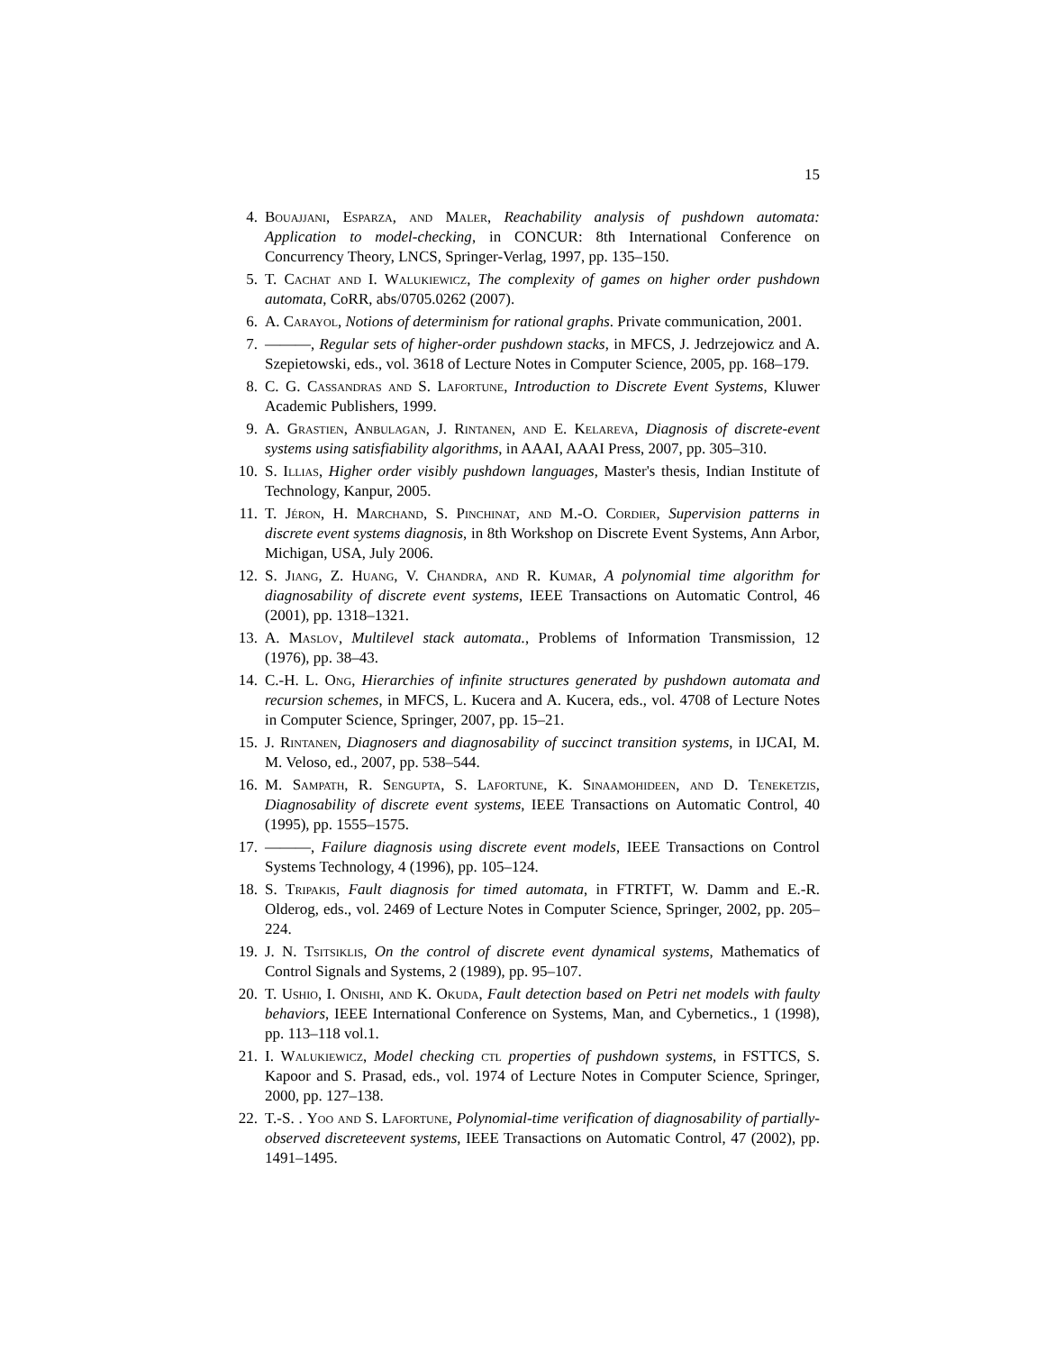15
4. Bouajjani, Esparza, and Maler, Reachability analysis of pushdown automata: Application to model-checking, in CONCUR: 8th International Conference on Concurrency Theory, LNCS, Springer-Verlag, 1997, pp. 135–150.
5. T. Cachat and I. Walukiewicz, The complexity of games on higher order pushdown automata, CoRR, abs/0705.0262 (2007).
6. A. Carayol, Notions of determinism for rational graphs. Private communication, 2001.
7. ———, Regular sets of higher-order pushdown stacks, in MFCS, J. Jedrzejowicz and A. Szepietowski, eds., vol. 3618 of Lecture Notes in Computer Science, 2005, pp. 168–179.
8. C. G. Cassandras and S. Lafortune, Introduction to Discrete Event Systems, Kluwer Academic Publishers, 1999.
9. A. Grastien, Anbulagan, J. Rintanen, and E. Kelareva, Diagnosis of discrete-event systems using satisfiability algorithms, in AAAI, AAAI Press, 2007, pp. 305–310.
10. S. Illias, Higher order visibly pushdown languages, Master's thesis, Indian Institute of Technology, Kanpur, 2005.
11. T. Jéron, H. Marchand, S. Pinchinat, and M.-O. Cordier, Supervision patterns in discrete event systems diagnosis, in 8th Workshop on Discrete Event Systems, Ann Arbor, Michigan, USA, July 2006.
12. S. Jiang, Z. Huang, V. Chandra, and R. Kumar, A polynomial time algorithm for diagnosability of discrete event systems, IEEE Transactions on Automatic Control, 46 (2001), pp. 1318–1321.
13. A. Maslov, Multilevel stack automata., Problems of Information Transmission, 12 (1976), pp. 38–43.
14. C.-H. L. Ong, Hierarchies of infinite structures generated by pushdown automata and recursion schemes, in MFCS, L. Kucera and A. Kucera, eds., vol. 4708 of Lecture Notes in Computer Science, Springer, 2007, pp. 15–21.
15. J. Rintanen, Diagnosers and diagnosability of succinct transition systems, in IJCAI, M. M. Veloso, ed., 2007, pp. 538–544.
16. M. Sampath, R. Sengupta, S. Lafortune, K. Sinaamohideen, and D. Teneketzis, Diagnosability of discrete event systems, IEEE Transactions on Automatic Control, 40 (1995), pp. 1555–1575.
17. ———, Failure diagnosis using discrete event models, IEEE Transactions on Control Systems Technology, 4 (1996), pp. 105–124.
18. S. Tripakis, Fault diagnosis for timed automata, in FTRTFT, W. Damm and E.-R. Olderog, eds., vol. 2469 of Lecture Notes in Computer Science, Springer, 2002, pp. 205–224.
19. J. N. Tsitsiklis, On the control of discrete event dynamical systems, Mathematics of Control Signals and Systems, 2 (1989), pp. 95–107.
20. T. Ushio, I. Onishi, and K. Okuda, Fault detection based on Petri net models with faulty behaviors, IEEE International Conference on Systems, Man, and Cybernetics., 1 (1998), pp. 113–118 vol.1.
21. I. Walukiewicz, Model checking ctl properties of pushdown systems, in FSTTCS, S. Kapoor and S. Prasad, eds., vol. 1974 of Lecture Notes in Computer Science, Springer, 2000, pp. 127–138.
22. T.-S. . Yoo and S. Lafortune, Polynomial-time verification of diagnosability of partially-observed discreteevent systems, IEEE Transactions on Automatic Control, 47 (2002), pp. 1491–1495.